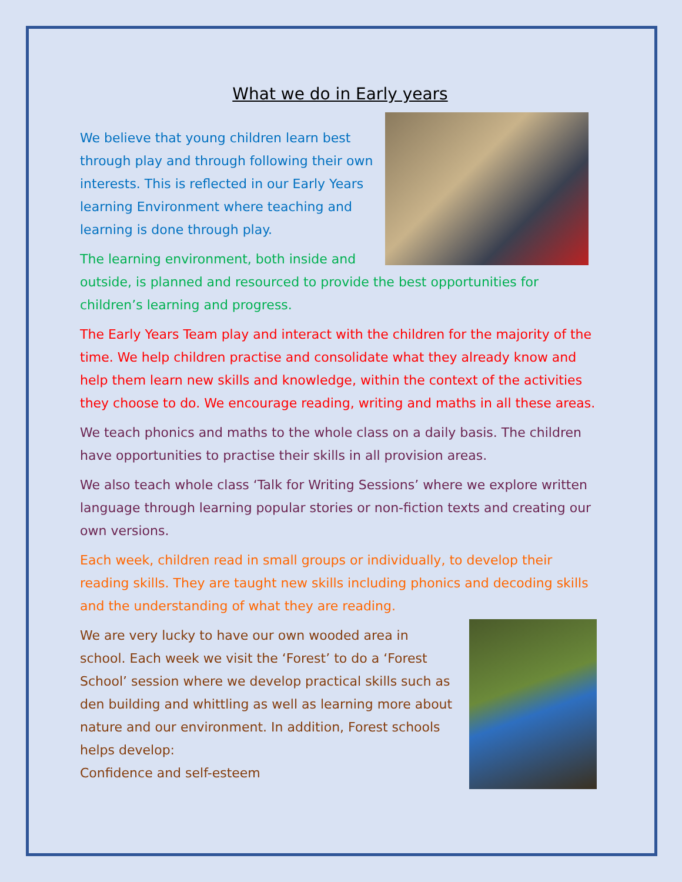What we do in Early years
We believe that young children learn best through play and through following their own interests. This is reflected in our Early Years learning Environment where teaching and learning is done through play.
The learning environment, both inside and outside, is planned and resourced to provide the best opportunities for children’s learning and progress.
The Early Years Team play and interact with the children for the majority of the time. We help children practise and consolidate what they already know and help them learn new skills and knowledge, within the context of the activities they choose to do. We encourage reading, writing and maths in all these areas.
We teach phonics and maths to the whole class on a daily basis. The children have opportunities to practise their skills in all provision areas.
We also teach whole class ‘Talk for Writing Sessions’ where we explore written language through learning popular stories or non-fiction texts and creating our own versions.
Each week, children read in small groups or individually, to develop their reading skills. They are taught new skills including phonics and decoding skills and the understanding of what they are reading.
We are very lucky to have our own wooded area in school. Each week we visit the ‘Forest’ to do a ‘Forest School’ session where we develop practical skills such as den building and whittling as well as learning more about nature and our environment. In addition, Forest schools helps develop:
Confidence and self-esteem